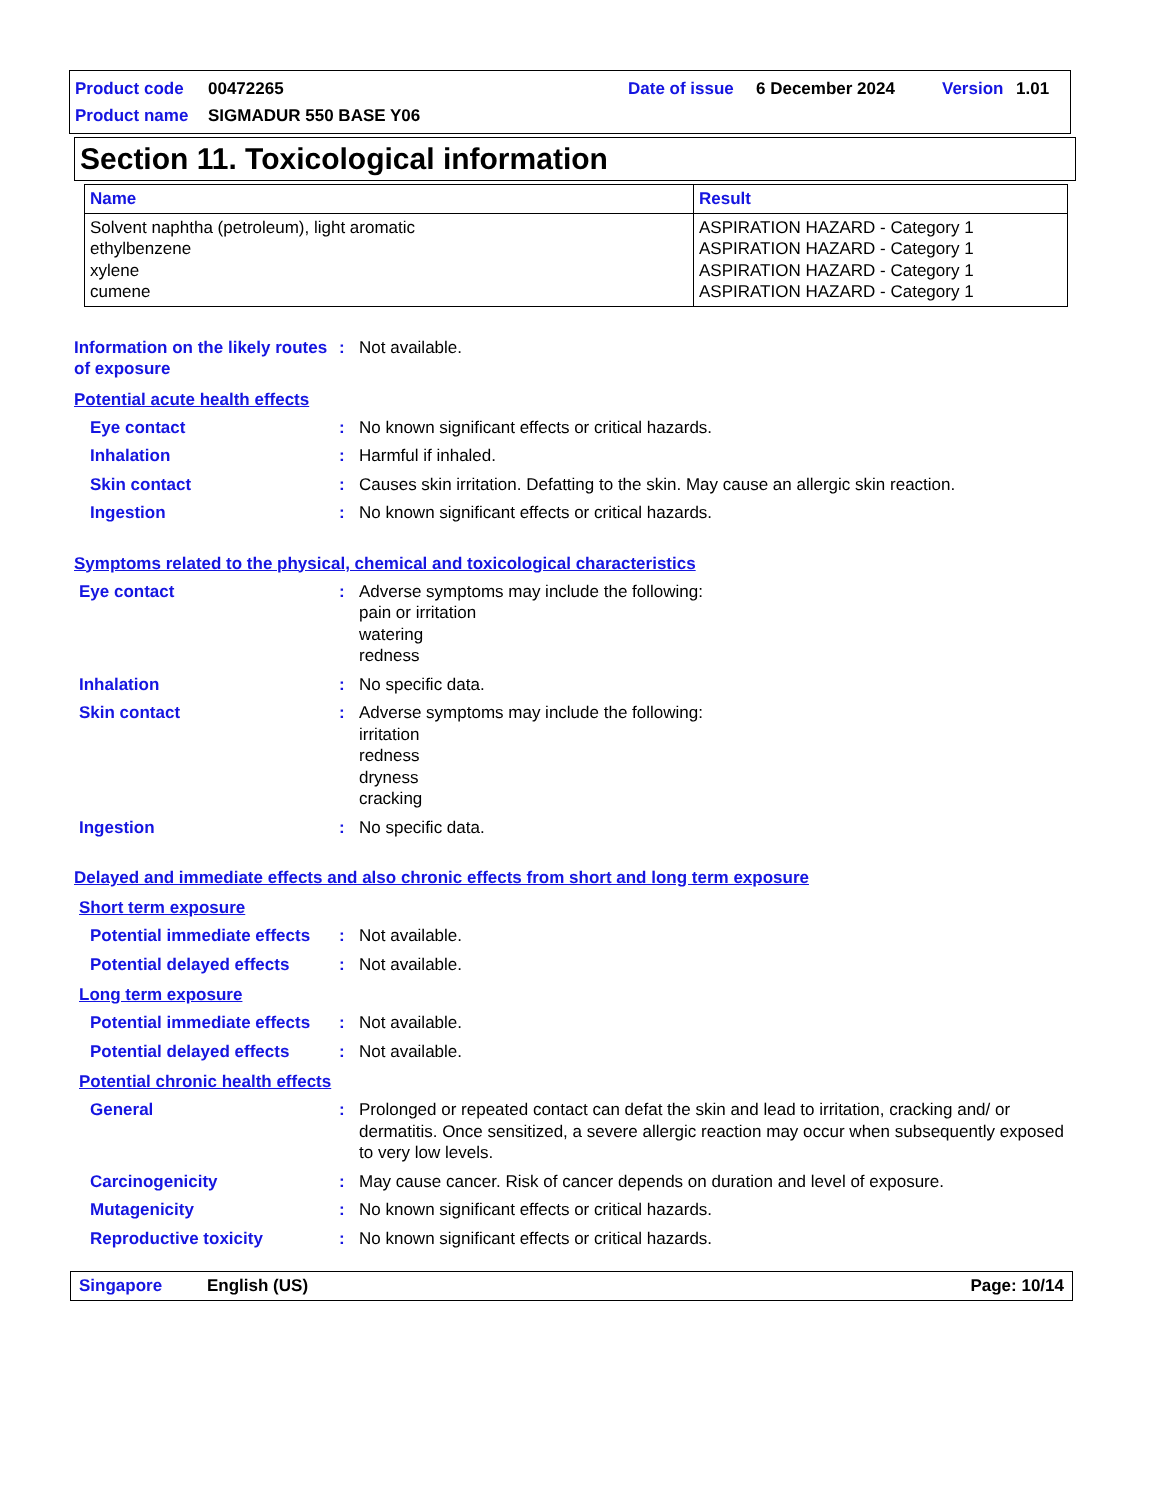Product code 00472265 Date of issue 6 December 2024 Version 1.01
Product name SIGMADUR 550 BASE Y06
Section 11. Toxicological information
| Name | Result |
| --- | --- |
| Solvent naphtha (petroleum), light aromatic ethylbenzene xylene cumene | ASPIRATION HAZARD - Category 1 ASPIRATION HAZARD - Category 1 ASPIRATION HAZARD - Category 1 ASPIRATION HAZARD - Category 1 |
Information on the likely routes of exposure: Not available.
Potential acute health effects
Eye contact: No known significant effects or critical hazards.
Inhalation: Harmful if inhaled.
Skin contact: Causes skin irritation. Defatting to the skin. May cause an allergic skin reaction.
Ingestion: No known significant effects or critical hazards.
Symptoms related to the physical, chemical and toxicological characteristics
Eye contact: Adverse symptoms may include the following:
pain or irritation
watering
redness
Inhalation: No specific data.
Skin contact: Adverse symptoms may include the following:
irritation
redness
dryness
cracking
Ingestion: No specific data.
Delayed and immediate effects and also chronic effects from short and long term exposure
Short term exposure
Potential immediate effects: Not available.
Potential delayed effects: Not available.
Long term exposure
Potential immediate effects: Not available.
Potential delayed effects: Not available.
Potential chronic health effects
General: Prolonged or repeated contact can defat the skin and lead to irritation, cracking and/ or dermatitis. Once sensitized, a severe allergic reaction may occur when subsequently exposed to very low levels.
Carcinogenicity: May cause cancer. Risk of cancer depends on duration and level of exposure.
Mutagenicity: No known significant effects or critical hazards.
Reproductive toxicity: No known significant effects or critical hazards.
Singapore English (US) Page: 10/14